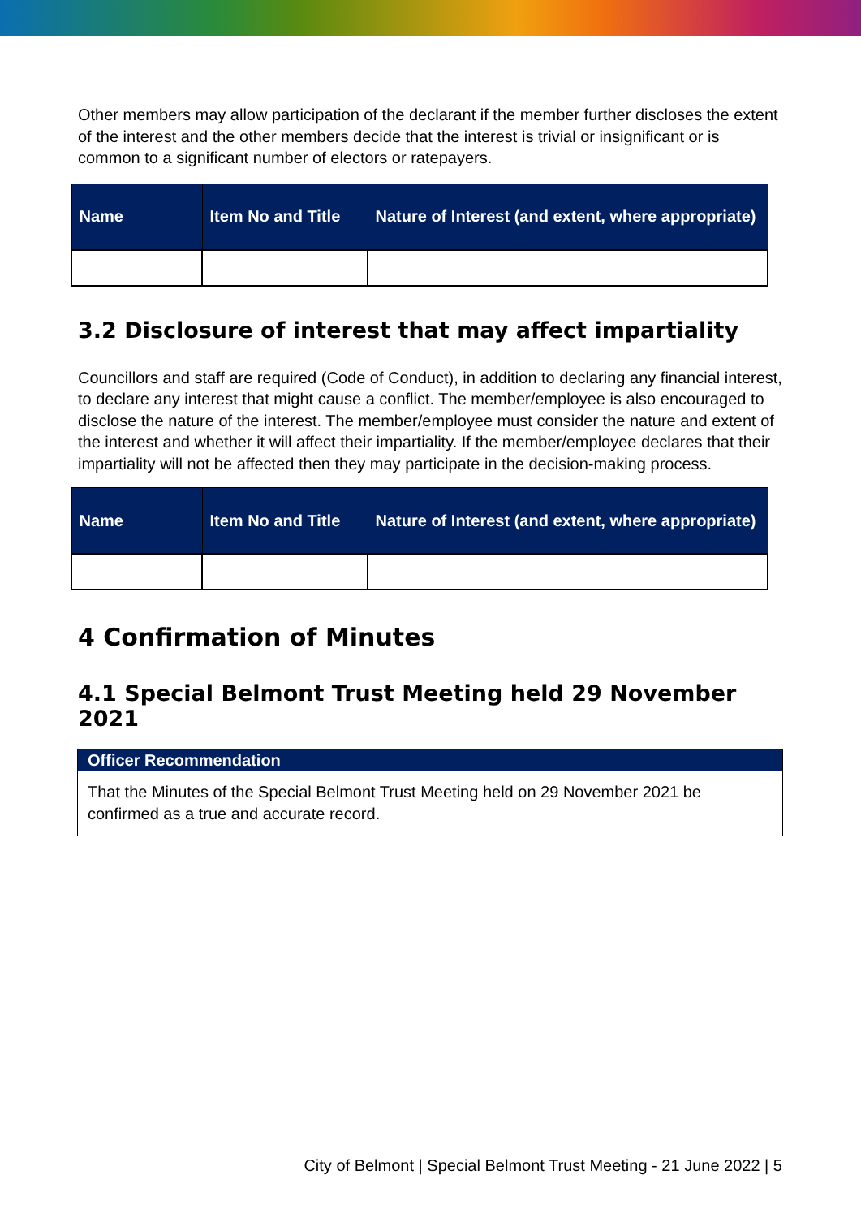Other members may allow participation of the declarant if the member further discloses the extent of the interest and the other members decide that the interest is trivial or insignificant or is common to a significant number of electors or ratepayers.
| Name | Item No and Title | Nature of Interest (and extent, where appropriate) |
| --- | --- | --- |
3.2 Disclosure of interest that may affect impartiality
Councillors and staff are required (Code of Conduct), in addition to declaring any financial interest, to declare any interest that might cause a conflict. The member/employee is also encouraged to disclose the nature of the interest. The member/employee must consider the nature and extent of the interest and whether it will affect their impartiality. If the member/employee declares that their impartiality will not be affected then they may participate in the decision-making process.
| Name | Item No and Title | Nature of Interest (and extent, where appropriate) |
| --- | --- | --- |
4 Confirmation of Minutes
4.1 Special Belmont Trust Meeting held 29 November 2021
Officer Recommendation
That the Minutes of the Special Belmont Trust Meeting held on 29 November 2021 be confirmed as a true and accurate record.
City of Belmont | Special Belmont Trust Meeting - 21 June 2022 | 5